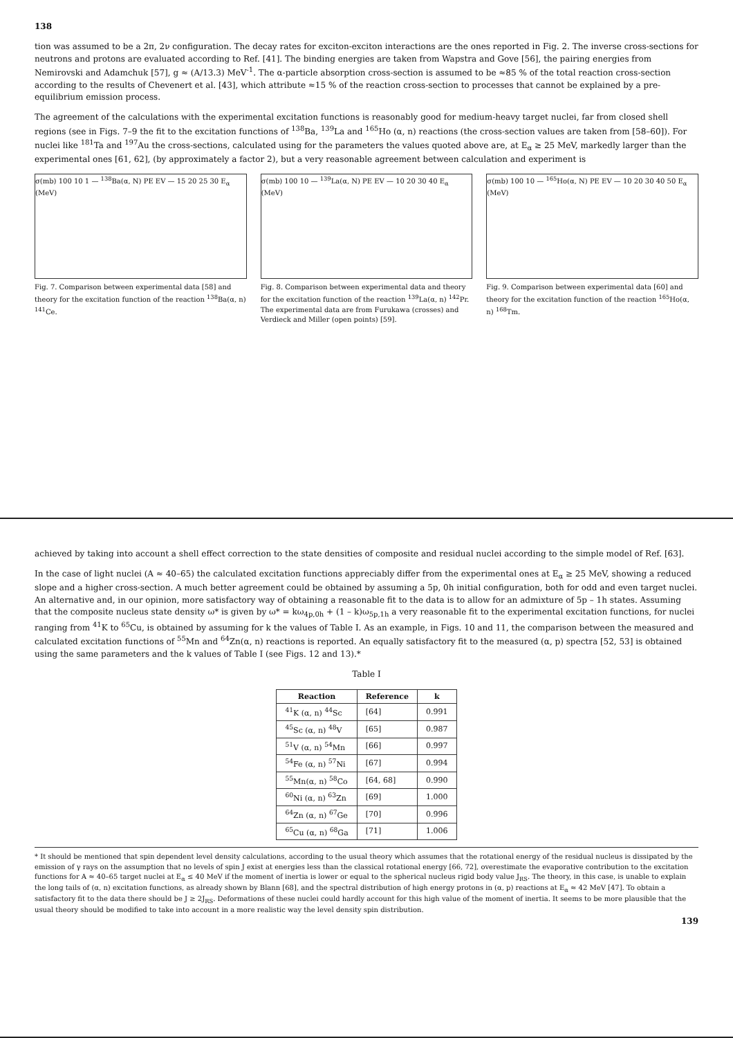138
tion was assumed to be a 2π, 2ν configuration. The decay rates for exciton-exciton interactions are the ones reported in Fig. 2. The inverse cross-sections for neutrons and protons are evaluated according to Ref. [41]. The binding energies are taken from Wapstra and Gove [56], the pairing energies from Nemirovski and Adamchuk [57], g ≈ (A/13.3) MeV<sup>-1</sup>. The α-particle absorption cross-section is assumed to be ≈85 % of the total reaction cross-section according to the results of Chevenert et al. [43], which attribute ≈15 % of the reaction cross-section to processes that cannot be explained by a pre-equilibrium emission process.
The agreement of the calculations with the experimental excitation functions is reasonably good for medium-heavy target nuclei, far from closed shell regions (see in Figs. 7–9 the fit to the excitation functions of <sup>138</sup>Ba, <sup>139</sup>La and <sup>165</sup>Ho (α, n) reactions (the cross-section values are taken from [58–60]). For nuclei like <sup>181</sup>Ta and <sup>197</sup>Au the cross-sections, calculated using for the parameters the values quoted above are, at E<sub>α</sub> ≥ 25 MeV, markedly larger than the experimental ones [61, 62], (by approximately a factor 2), but a very reasonable agreement between calculation and experiment is
σ(mb) 100 10 1 — <sup>138</sup>Ba(α, N) PE EV — 15 20 25 30 E<sub>α</sub> (MeV)
Fig. 7. Comparison between experimental data [58] and theory for the excitation function of the reaction <sup>138</sup>Ba(α, n) <sup>141</sup>Ce.
σ(mb) 100 10 — <sup>139</sup>La(α, N) PE EV — 10 20 30 40 E<sub>α</sub> (MeV)
Fig. 8. Comparison between experimental data and theory for the excitation function of the reaction <sup>139</sup>La(α, n) <sup>142</sup>Pr. The experimental data are from Furukawa (crosses) and Verdieck and Miller (open points) [59].
σ(mb) 100 10 — <sup>165</sup>Ho(α, N) PE EV — 10 20 30 40 50 E<sub>α</sub> (MeV)
Fig. 9. Comparison between experimental data [60] and theory for the excitation function of the reaction <sup>165</sup>Ho(α, n) <sup>168</sup>Tm.
achieved by taking into account a shell effect correction to the state densities of composite and residual nuclei according to the simple model of Ref. [63].
In the case of light nuclei (A ≈ 40–65) the calculated excitation functions appreciably differ from the experimental ones at E<sub>α</sub> ≥ 25 MeV, showing a reduced slope and a higher cross-section. A much better agreement could be obtained by assuming a 5p, 0h initial configuration, both for odd and even target nuclei. An alternative and, in our opinion, more satisfactory way of obtaining a reasonable fit to the data is to allow for an admixture of 5p – 1h states. Assuming that the composite nucleus state density ω* is given by ω* = kω<sub>4p,0h</sub> + (1 – k)ω<sub>5p,1h</sub> a very reasonable fit to the experimental excitation functions, for nuclei ranging from <sup>41</sup>K to <sup>65</sup>Cu, is obtained by assuming for k the values of Table I. As an example, in Figs. 10 and 11, the comparison between the measured and calculated excitation functions of <sup>55</sup>Mn and <sup>64</sup>Zn(α, n) reactions is reported. An equally satisfactory fit to the measured (α, p) spectra [52, 53] is obtained using the same parameters and the k values of Table I (see Figs. 12 and 13).*
Table I
| Reaction | Reference | k |
| --- | --- | --- |
| <sup>41</sup>K (α, n) <sup>44</sup>Sc | [64] | 0.991 |
| <sup>45</sup>Sc (α, n) <sup>48</sup>V | [65] | 0.987 |
| <sup>51</sup>V (α, n) <sup>54</sup>Mn | [66] | 0.997 |
| <sup>54</sup>Fe (α, n) <sup>57</sup>Ni | [67] | 0.994 |
| <sup>55</sup>Mn(α, n) <sup>58</sup>Co | [64, 68] | 0.990 |
| <sup>60</sup>Ni (α, n) <sup>63</sup>Zn | [69] | 1.000 |
| <sup>64</sup>Zn (α, n) <sup>67</sup>Ge | [70] | 0.996 |
| <sup>65</sup>Cu (α, n) <sup>68</sup>Ga | [71] | 1.006 |
* It should be mentioned that spin dependent level density calculations, according to the usual theory which assumes that the rotational energy of the residual nucleus is dissipated by the emission of γ rays on the assumption that no levels of spin J exist at energies less than the classical rotational energy [66, 72], overestimate the evaporative contribution to the excitation functions for A ≈ 40–65 target nuclei at E<sub>α</sub> ≤ 40 MeV if the moment of inertia is lower or equal to the spherical nucleus rigid body value J<sub>RS</sub>. The theory, in this case, is unable to explain the long tails of (α, n) excitation functions, as already shown by Blann [68], and the spectral distribution of high energy protons in (α, p) reactions at E<sub>α</sub> ≈ 42 MeV [47]. To obtain a satisfactory fit to the data there should be J ≥ 2J<sub>RS</sub>. Deformations of these nuclei could hardly account for this high value of the moment of inertia. It seems to be more plausible that the usual theory should be modified to take into account in a more realistic way the level density spin distribution.
139